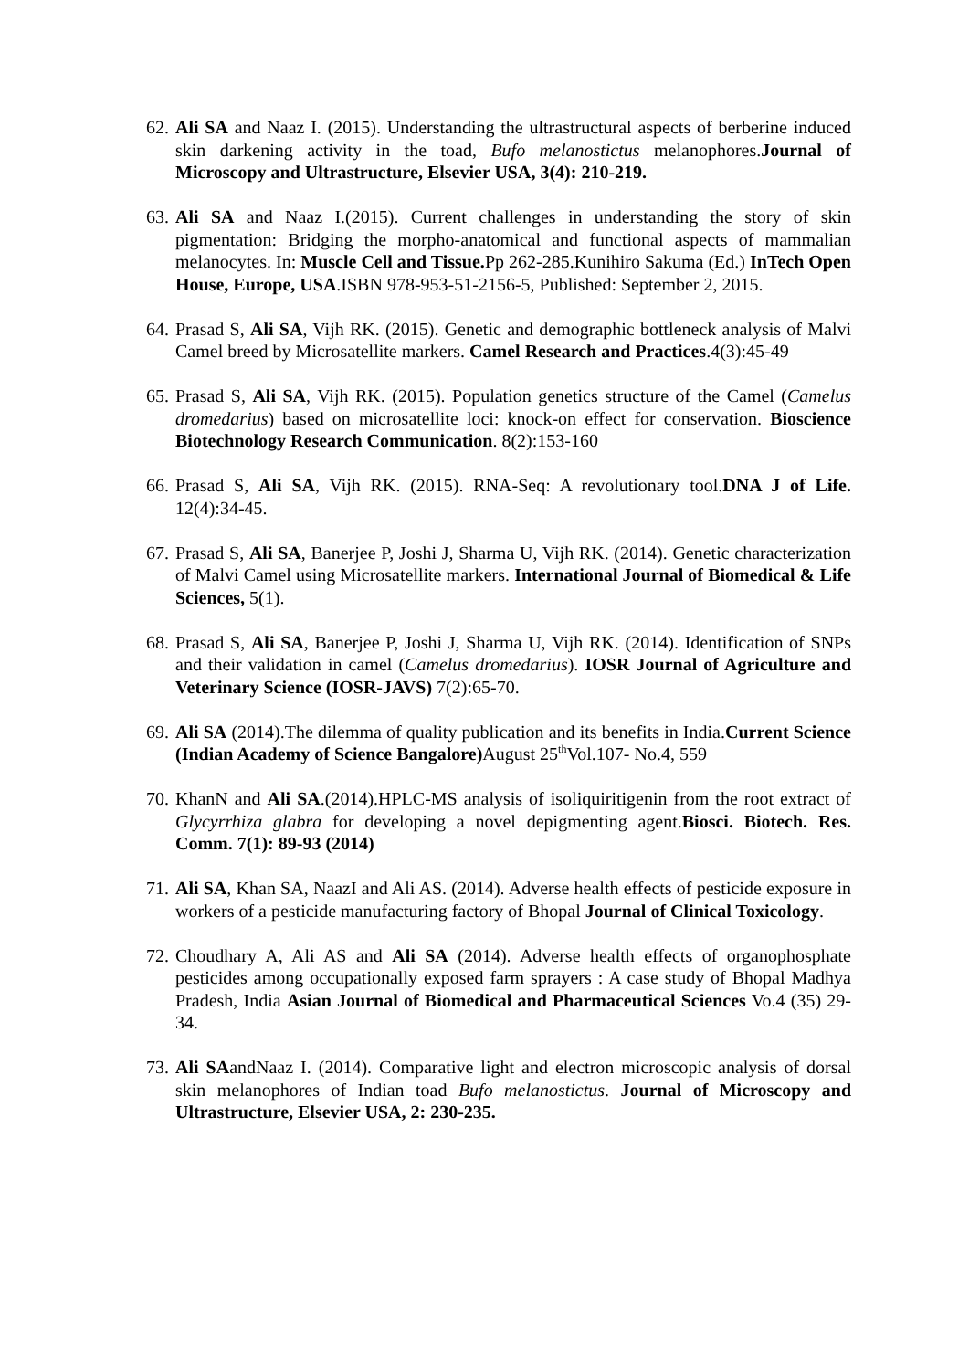62.
Ali SA and Naaz I. (2015). Understanding the ultrastructural aspects of berberine induced skin darkening activity in the toad, Bufo melanostictus melanophores.Journal of Microscopy and Ultrastructure, Elsevier USA, 3(4): 210-219.
63.
Ali SA and Naaz I.(2015). Current challenges in understanding the story of skin pigmentation: Bridging the morpho-anatomical and functional aspects of mammalian melanocytes. In: Muscle Cell and Tissue. Pp 262-285.Kunihiro Sakuma (Ed.) InTech Open House, Europe, USA.ISBN 978-953-51-2156-5, Published: September 2, 2015.
64.
Prasad S, Ali SA, Vijh RK. (2015). Genetic and demographic bottleneck analysis of Malvi Camel breed by Microsatellite markers. Camel Research and Practices.4(3):45-49
65.
Prasad S, Ali SA, Vijh RK. (2015). Population genetics structure of the Camel (Camelus dromedarius) based on microsatellite loci: knock-on effect for conservation. Bioscience Biotechnology Research Communication. 8(2):153-160
66.
Prasad S, Ali SA, Vijh RK. (2015). RNA-Seq: A revolutionary tool.DNA J of Life. 12(4):34-45.
67.
Prasad S, Ali SA, Banerjee P, Joshi J, Sharma U, Vijh RK. (2014). Genetic characterization of Malvi Camel using Microsatellite markers. International Journal of Biomedical & Life Sciences, 5(1).
68.
Prasad S, Ali SA, Banerjee P, Joshi J, Sharma U, Vijh RK. (2014). Identification of SNPs and their validation in camel (Camelus dromedarius). IOSR Journal of Agriculture and Veterinary Science (IOSR-JAVS) 7(2):65-70.
69.
Ali SA (2014).The dilemma of quality publication and its benefits in India.Current Science (Indian Academy of Science Bangalore) August 25<sup>th</sup>Vol.107- No.4, 559
70.
KhanN and Ali SA.(2014).HPLC-MS analysis of isoliquiritigenin from the root extract of Glycyrrhiza glabra for developing a novel depigmenting agent.Biosci. Biotech. Res. Comm. 7(1): 89-93 (2014)
71.
Ali SA, Khan SA, NaazI and Ali AS. (2014). Adverse health effects of pesticide exposure in workers of a pesticide manufacturing factory of Bhopal Journal of Clinical Toxicology.
72.
Choudhary A, Ali AS and Ali SA (2014). Adverse health effects of organophosphate pesticides among occupationally exposed farm sprayers : A case study of Bhopal Madhya Pradesh, India Asian Journal of Biomedical and Pharmaceutical Sciences Vo.4 (35) 29-34.
73.
Ali SAandNaaz I. (2014). Comparative light and electron microscopic analysis of dorsal skin melanophores of Indian toad Bufo melanostictus. Journal of Microscopy and Ultrastructure, Elsevier USA, 2: 230-235.